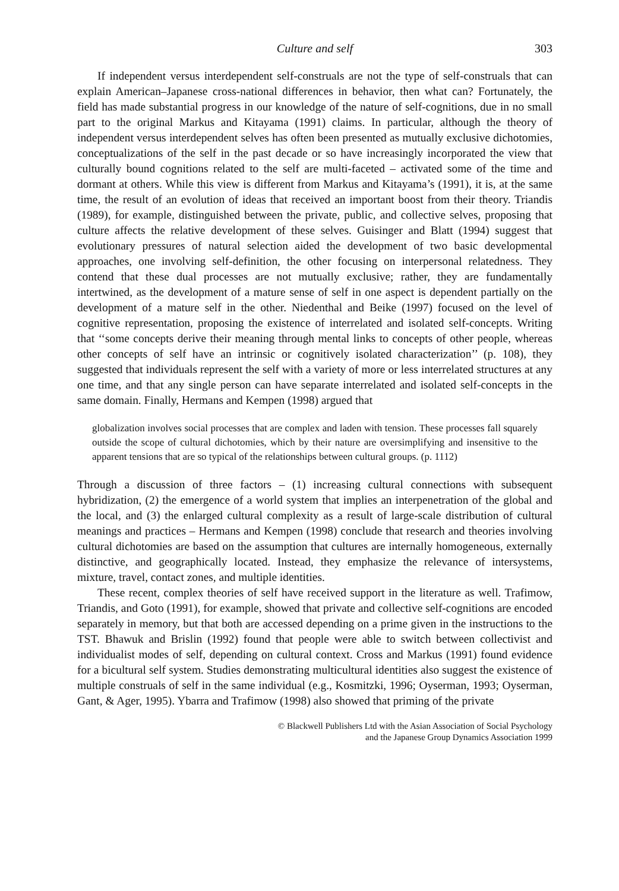Culture and self 303
If independent versus interdependent self-construals are not the type of self-construals that can explain American–Japanese cross-national differences in behavior, then what can? Fortunately, the field has made substantial progress in our knowledge of the nature of self-cognitions, due in no small part to the original Markus and Kitayama (1991) claims. In particular, although the theory of independent versus interdependent selves has often been presented as mutually exclusive dichotomies, conceptualizations of the self in the past decade or so have increasingly incorporated the view that culturally bound cognitions related to the self are multi-faceted – activated some of the time and dormant at others. While this view is different from Markus and Kitayama’s (1991), it is, at the same time, the result of an evolution of ideas that received an important boost from their theory. Triandis (1989), for example, distinguished between the private, public, and collective selves, proposing that culture affects the relative development of these selves. Guisinger and Blatt (1994) suggest that evolutionary pressures of natural selection aided the development of two basic developmental approaches, one involving self-definition, the other focusing on interpersonal relatedness. They contend that these dual processes are not mutually exclusive; rather, they are fundamentally intertwined, as the development of a mature sense of self in one aspect is dependent partially on the development of a mature self in the other. Niedenthal and Beike (1997) focused on the level of cognitive representation, proposing the existence of interrelated and isolated self-concepts. Writing that ‘‘some concepts derive their meaning through mental links to concepts of other people, whereas other concepts of self have an intrinsic or cognitively isolated characterization’’ (p. 108), they suggested that individuals represent the self with a variety of more or less interrelated structures at any one time, and that any single person can have separate interrelated and isolated self-concepts in the same domain. Finally, Hermans and Kempen (1998) argued that
globalization involves social processes that are complex and laden with tension. These processes fall squarely outside the scope of cultural dichotomies, which by their nature are oversimplifying and insensitive to the apparent tensions that are so typical of the relationships between cultural groups. (p. 1112)
Through a discussion of three factors – (1) increasing cultural connections with subsequent hybridization, (2) the emergence of a world system that implies an interpenetration of the global and the local, and (3) the enlarged cultural complexity as a result of large-scale distribution of cultural meanings and practices – Hermans and Kempen (1998) conclude that research and theories involving cultural dichotomies are based on the assumption that cultures are internally homogeneous, externally distinctive, and geographically located. Instead, they emphasize the relevance of intersystems, mixture, travel, contact zones, and multiple identities.
These recent, complex theories of self have received support in the literature as well. Trafimow, Triandis, and Goto (1991), for example, showed that private and collective self-cognitions are encoded separately in memory, but that both are accessed depending on a prime given in the instructions to the TST. Bhawuk and Brislin (1992) found that people were able to switch between collectivist and individualist modes of self, depending on cultural context. Cross and Markus (1991) found evidence for a bicultural self system. Studies demonstrating multicultural identities also suggest the existence of multiple construals of self in the same individual (e.g., Kosmitzki, 1996; Oyserman, 1993; Oyserman, Gant, & Ager, 1995). Ybarra and Trafimow (1998) also showed that priming of the private
© Blackwell Publishers Ltd with the Asian Association of Social Psychology
and the Japanese Group Dynamics Association 1999